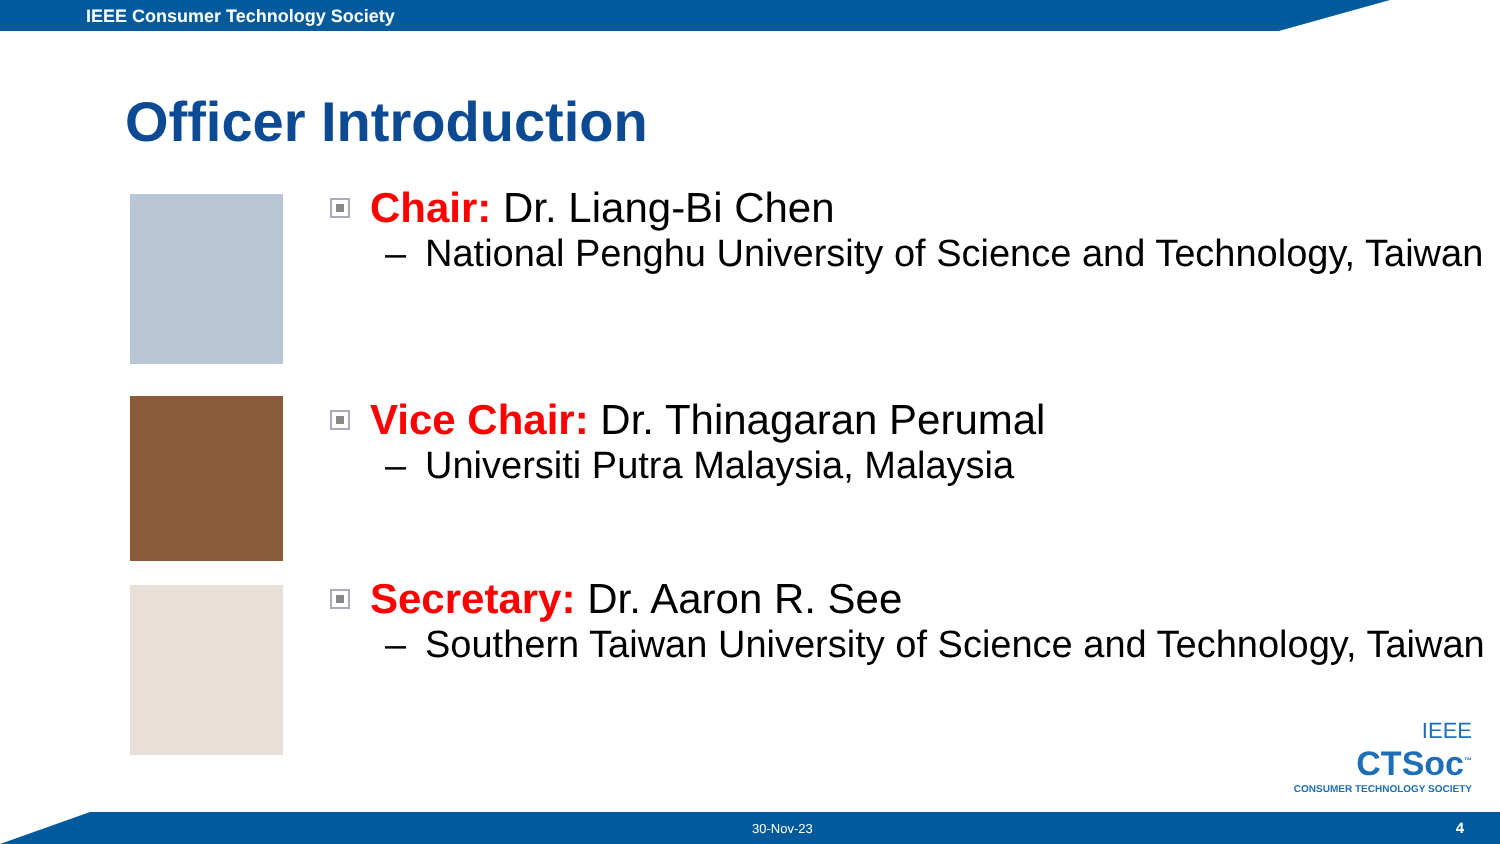IEEE Consumer Technology Society
Officer Introduction
Chair: Dr. Liang-Bi Chen
– National Penghu University of Science and Technology, Taiwan
Vice Chair: Dr. Thinagaran Perumal
– Universiti Putra Malaysia, Malaysia
Secretary: Dr. Aaron R. See
– Southern Taiwan University of Science and Technology, Taiwan
IEEE
CTSoc<sup>™</sup>
CONSUMER TECHNOLOGY SOCIETY
30-Nov-23 4